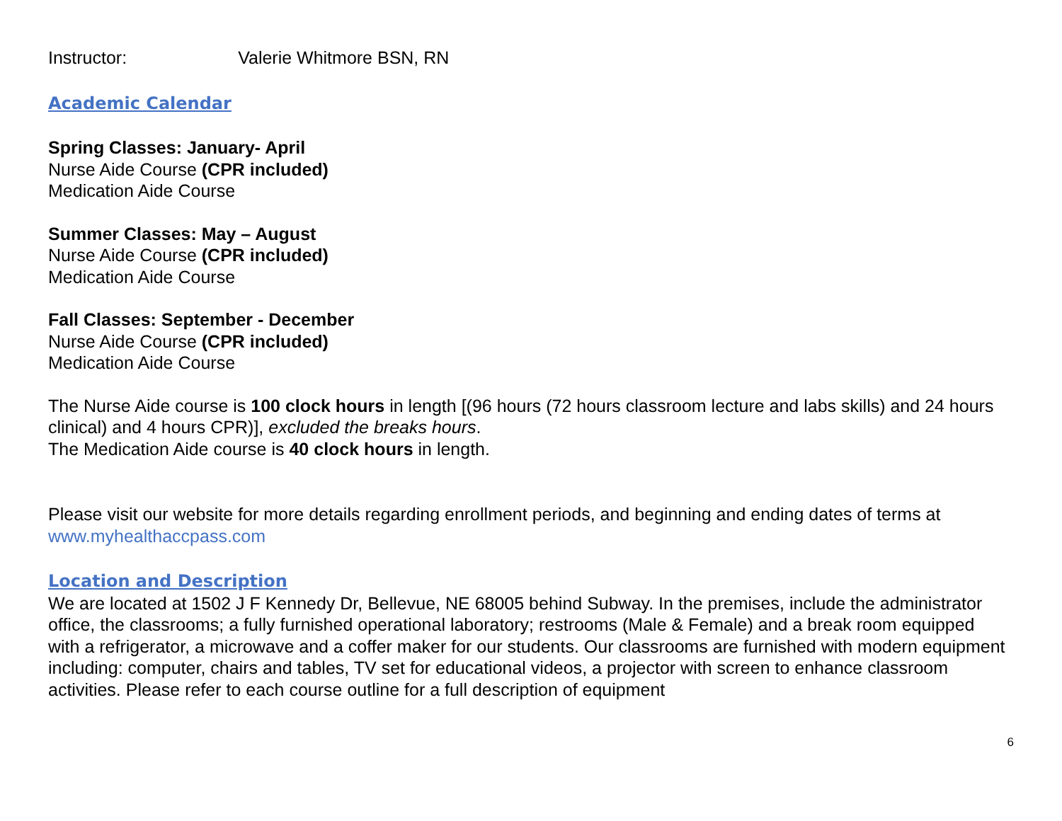Instructor: Valerie Whitmore BSN, RN
Academic Calendar
Spring Classes: January- April
Nurse Aide Course (CPR included)
Medication Aide Course
Summer Classes: May – August
Nurse Aide Course (CPR included)
Medication Aide Course
Fall Classes: September - December
Nurse Aide Course (CPR included)
Medication Aide Course
The Nurse Aide course is 100 clock hours in length [(96 hours (72 hours classroom lecture and labs skills) and 24 hours clinical) and 4 hours CPR)], excluded the breaks hours.
The Medication Aide course is 40 clock hours in length.
Please visit our website for more details regarding enrollment periods, and beginning and ending dates of terms at www.myhealthaccpass.com
Location and Description
We are located at 1502 J F Kennedy Dr, Bellevue, NE 68005 behind Subway. In the premises, include the administrator office, the classrooms; a fully furnished operational laboratory; restrooms (Male & Female) and a break room equipped with a refrigerator, a microwave and a coffer maker for our students. Our classrooms are furnished with modern equipment including: computer, chairs and tables, TV set for educational videos, a projector with screen to enhance classroom activities. Please refer to each course outline for a full description of equipment
6